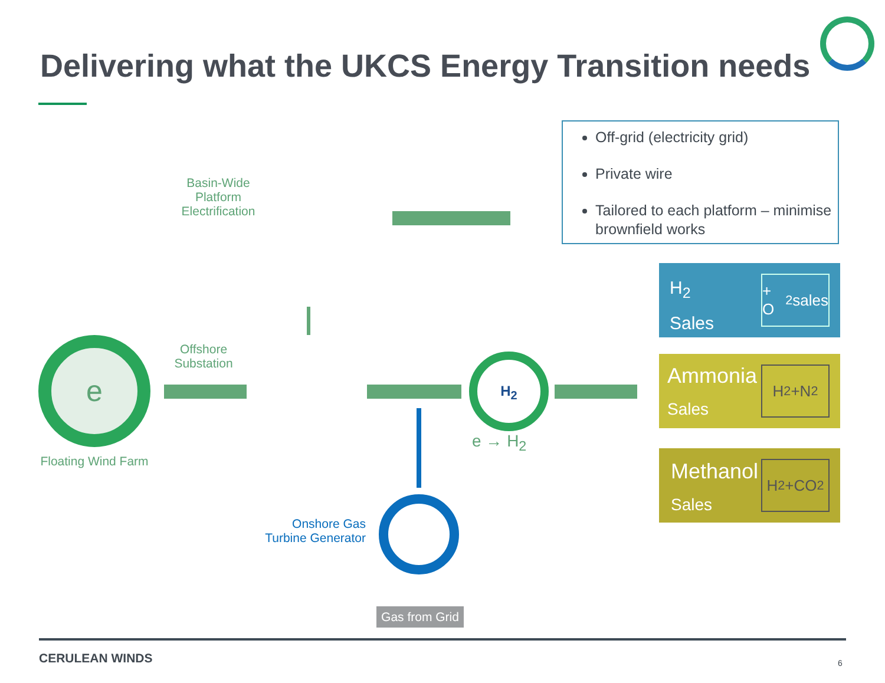Delivering what the UKCS Energy Transition needs
Off-grid (electricity grid)
Private wire
Tailored to each platform – minimise brownfield works
Basin-Wide
Platform
Electrification
Offshore
Substation
Floating Wind Farm
e H<sub>2</sub>
e → H<sub>2</sub>
Onshore Gas
Turbine Generator
Gas from Grid
H<sub>2</sub>
Sales
+ O<sub>2</sub> sales
Ammonia
Sales
H<sub>2</sub>+N<sub>2</sub>
Methanol
Sales
H<sub>2</sub>+CO<sub>2</sub>
CERULEAN WINDS 6